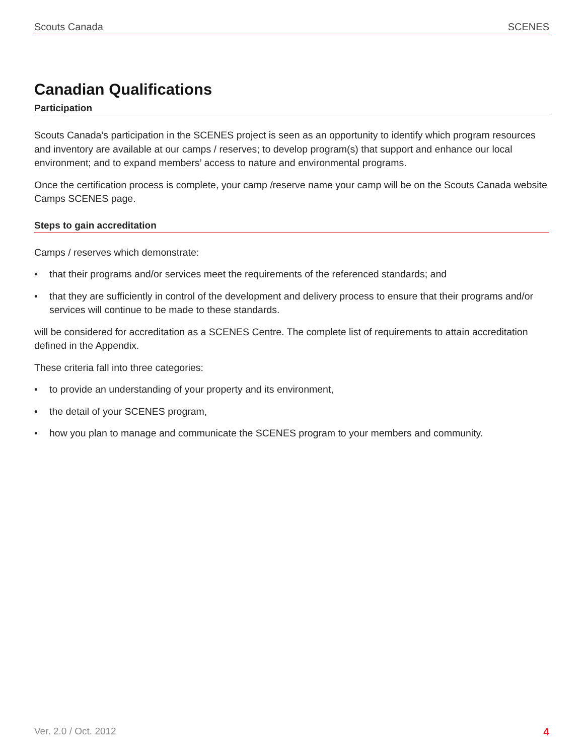Scouts Canada SCENES
Canadian Qualifications
Participation
Scouts Canada’s participation in the SCENES project is seen as an opportunity to identify which program resources and inventory are available at our camps / reserves; to develop program(s) that support and enhance our local environment; and to expand members’ access to nature and environmental programs.
Once the certification process is complete, your camp /reserve name your camp will be on the Scouts Canada website Camps SCENES page.
Steps to gain accreditation
Camps / reserves which demonstrate:
• that their programs and/or services meet the requirements of the referenced standards; and
• that they are sufficiently in control of the development and delivery process to ensure that their programs and/or services will continue to be made to these standards.
will be considered for accreditation as a SCENES Centre. The complete list of requirements to attain accreditation defined in the Appendix.
These criteria fall into three categories:
• to provide an understanding of your property and its environment,
• the detail of your SCENES program,
• how you plan to manage and communicate the SCENES program to your members and community.
Ver. 2.0 / Oct. 2012 4